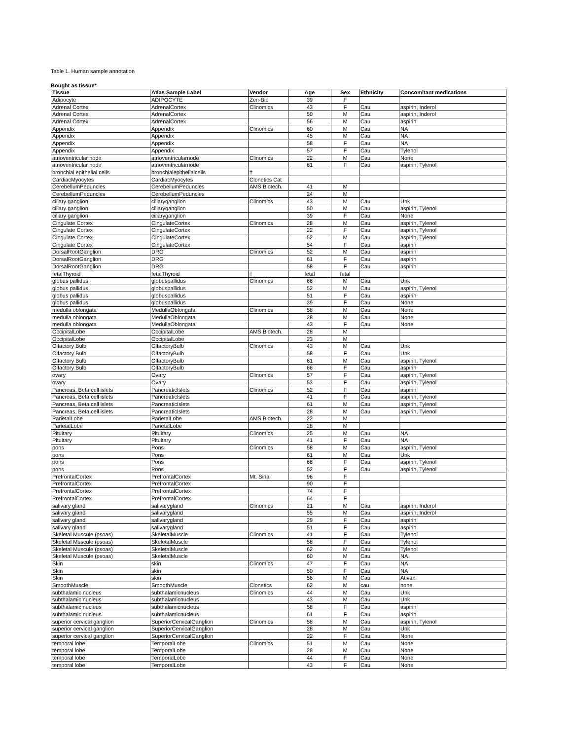Table 1. Human sample annotation
Bought as tissue*
| Tissue | Atlas Sample Label | Vendor | Age | Sex | Ethnicity | Concomitant medications |
| --- | --- | --- | --- | --- | --- | --- |
| Adipocyte | ADIPOCYTE | Zen-Bio | 39 | F | | |
| Adrenal Cortex | AdrenalCortex | Clinomics | 43 | F | Cau | aspirin, Inderol |
| Adrenal Cortex | AdrenalCortex | | 50 | M | Cau | aspirin, Inderol |
| Adrenal Cortex | AdrenalCortex | | 56 | M | Cau | aspirin |
| Appendix | Appendix | Clinomics | 60 | M | Cau | NA |
| Appendix | Appendix | | 45 | M | Cau | NA |
| Appendix | Appendix | | 58 | F | Cau | NA |
| Appendix | Appendix | | 57 | F | Cau | Tylenol |
| atrioventricular node | atrioventricularnode | Clinomics | 22 | M | Cau | None |
| atrioventricular node | atrioventricularnode | | 61 | F | Cau | aspirin, Tylenol |
| bronchial epithelial cells | bronchialepithelialcells | † | | | | |
| CardiacMyocytes | CardiacMyocytes | Clonetics Cat | | | | |
| CerebellumPeduncles | CerebellumPeduncles | AMS Biotech. | 41 | M | | |
| CerebellumPeduncles | CerebellumPeduncles | | 24 | M | | |
| ciliary ganglion | ciliaryganglion | Clinomics | 43 | M | Cau | Unk |
| ciliary ganglion | ciliaryganglion | | 50 | M | Cau | aspirin, Tylenol |
| ciliary ganglion | ciliaryganglion | | 39 | F | Cau | None |
| Cingulate Cortex | CingulateCortex | Clinomics | 28 | M | Cau | aspirin, Tylenol |
| Cingulate Cortex | CingulateCortex | | 22 | F | Cau | aspirin, Tylenol |
| Cingulate Cortex | CingulateCortex | | 52 | M | Cau | aspirin, Tylenol |
| Cingulate Cortex | CingulateCortex | | 54 | F | Cau | aspirin |
| DorsalRootGanglion | DRG | Clinomics | 52 | M | Cau | aspirin |
| DorsalRootGanglion | DRG | | 61 | F | Cau | aspirin |
| DorsalRootGanglion | DRG | | 58 | F | Cau | aspirin |
| fetalThyroid | fetalThyroid | ‡ | fetal | fetal | | |
| globus pallidus | globuspallidus | Clinomics | 66 | M | Cau | Unk |
| globus pallidus | globuspallidus | | 52 | M | Cau | aspirin, Tylenol |
| globus pallidus | globuspallidus | | 51 | F | Cau | aspirin |
| globus pallidus | globuspallidus | | 39 | F | Cau | None |
| medulla oblongata | MedullaOblongata | Clinomics | 58 | M | Cau | None |
| medulla oblongata | MedullaOblongata | | 28 | M | Cau | None |
| medulla oblongata | MedullaOblongata | | 43 | F | Cau | None |
| OccipitalLobe | OccipitalLobe | AMS Biotech. | 28 | M | | |
| OccipitalLobe | OccipitalLobe | | 23 | M | | |
| Olfactory Bulb | OlfactoryBulb | Clinomics | 43 | M | Cau | Unk |
| Olfactory Bulb | OlfactoryBulb | | 58 | F | Cau | Unk |
| Olfactory Bulb | OlfactoryBulb | | 61 | M | Cau | aspirin, Tylenol |
| Olfactory Bulb | OlfactoryBulb | | 66 | F | Cau | aspirin |
| ovary | Ovary | Clinomics | 57 | F | Cau | aspirin, Tylenol |
| ovary | Ovary | | 53 | F | Cau | aspirin, Tylenol |
| Pancreas, Beta cell islets | PancreaticIslets | Clinomics | 52 | F | Cau | aspirin |
| Pancreas, Beta cell islets | PancreaticIslets | | 41 | F | Cau | aspirin, Tylenol |
| Pancreas, Beta cell islets | PancreaticIslets | | 61 | M | Cau | aspirin, Tylenol |
| Pancreas, Beta cell islets | PancreaticIslets | | 28 | M | Cau | aspirin, Tylenol |
| ParietalLobe | ParietalLobe | AMS Biotech. | 22 | M | | |
| ParietalLobe | ParietalLobe | | 28 | M | | |
| Pituitary | Pituitary | Clinomics | 25 | M | Cau | NA |
| Pituitary | Pituitary | | 41 | F | Cau | NA |
| pons | Pons | Clinomics | 58 | M | Cau | aspirin, Tylenol |
| pons | Pons | | 61 | M | Cau | Unk |
| pons | Pons | | 66 | F | Cau | aspirin, Tylenol |
| pons | Pons | | 52 | F | Cau | aspirin, Tylenol |
| PrefrontalCortex | PrefrontalCortex | Mt. Sinai | 96 | F | | |
| PrefrontalCortex | PrefrontalCortex | | 90 | F | | |
| PrefrontalCortex | PrefrontalCortex | | 74 | F | | |
| PrefrontalCortex | PrefrontalCortex | | 64 | F | | |
| salivary gland | salivarygland | Clinomics | 21 | M | Cau | aspirin, Inderol |
| salivary gland | salivarygland | | 55 | M | Cau | aspirin, Inderol |
| salivary gland | salivarygland | | 29 | F | Cau | aspirin |
| salivary gland | salivarygland | | 51 | F | Cau | aspirin |
| Skeletal Muscule (psoas) | SkeletalMuscle | Clinomics | 41 | F | Cau | Tylenol |
| Skeletal Muscule (psoas) | SkeletalMuscle | | 58 | F | Cau | Tylenol |
| Skeletal Muscule (psoas) | SkeletalMuscle | | 62 | M | Cau | Tylenol |
| Skeletal Muscule (psoas) | SkeletalMuscle | | 60 | M | Cau | NA |
| Skin | skin | Clinomics | 47 | F | Cau | NA |
| Skin | skin | | 50 | F | Cau | NA |
| Skin | skin | | 56 | M | Cau | Ativan |
| SmoothMuscle | SmoothMuscle | Clonetics | 62 | M | cau | none |
| subthalamic nucleus | subthalamicnucleus | Clinomics | 44 | M | Cau | Unk |
| subthalamic nucleus | subthalamicnucleus | | 43 | M | Cau | Unk |
| subthalamic nucleus | subthalamicnucleus | | 58 | F | Cau | aspirin |
| subthalamic nucleus | subthalamicnucleus | | 61 | F | Cau | aspirin |
| superior cervical ganglion | SuperiorCervicalGanglion | Clinomics | 58 | M | Cau | aspirin, Tylenol |
| superior cervical ganglion | SuperiorCervicalGanglion | | 28 | M | Cau | Unk |
| superior cervical ganglion | SuperiorCervicalGanglion | | 22 | F | Cau | None |
| temporal lobe | TemporalLobe | Clinomics | 51 | M | Cau | None |
| temporal lobe | TemporalLobe | | 28 | M | Cau | None |
| temporal lobe | TemporalLobe | | 44 | F | Cau | None |
| temporal lobe | TemporalLobe | | 43 | F | Cau | None |